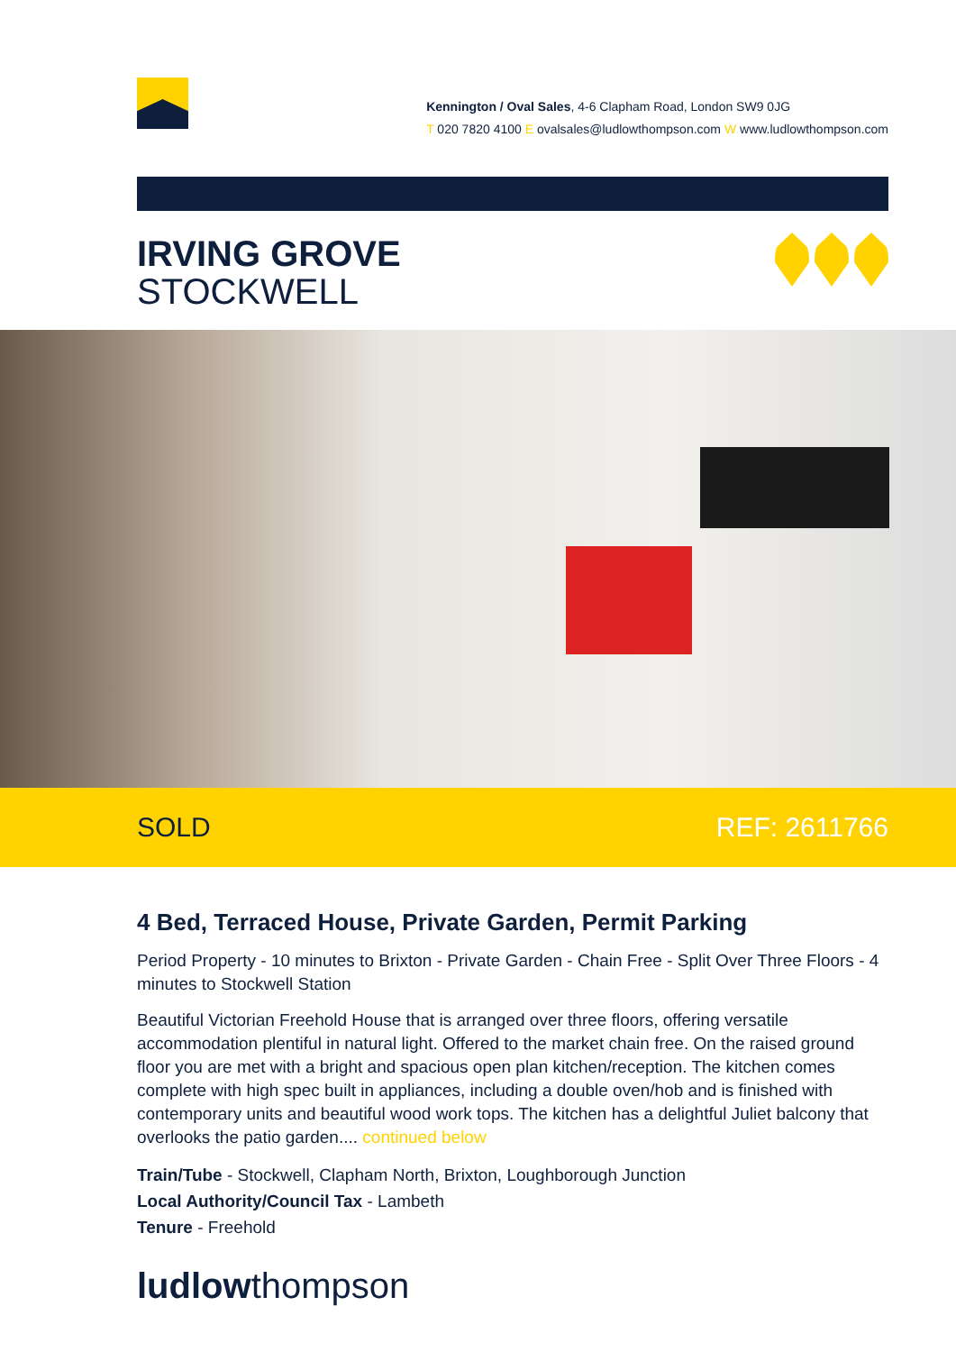Kennington / Oval Sales, 4-6 Clapham Road, London SW9 0JG
T 020 7820 4100 E ovalsales@ludlowthompson.com W www.ludlowthompson.com
IRVING GROVE
STOCKWELL
SOLD REF: 2611766
4 Bed, Terraced House, Private Garden, Permit Parking
Period Property - 10 minutes to Brixton - Private Garden - Chain Free - Split Over Three Floors - 4 minutes to Stockwell Station
Beautiful Victorian Freehold House that is arranged over three floors, offering versatile accommodation plentiful in natural light. Offered to the market chain free. On the raised ground floor you are met with a bright and spacious open plan kitchen/reception. The kitchen comes complete with high spec built in appliances, including a double oven/hob and is finished with contemporary units and beautiful wood work tops. The kitchen has a delightful Juliet balcony that overlooks the patio garden.... continued below
Train/Tube - Stockwell, Clapham North, Brixton, Loughborough Junction
Local Authority/Council Tax - Lambeth
Tenure - Freehold
ludlowthompson